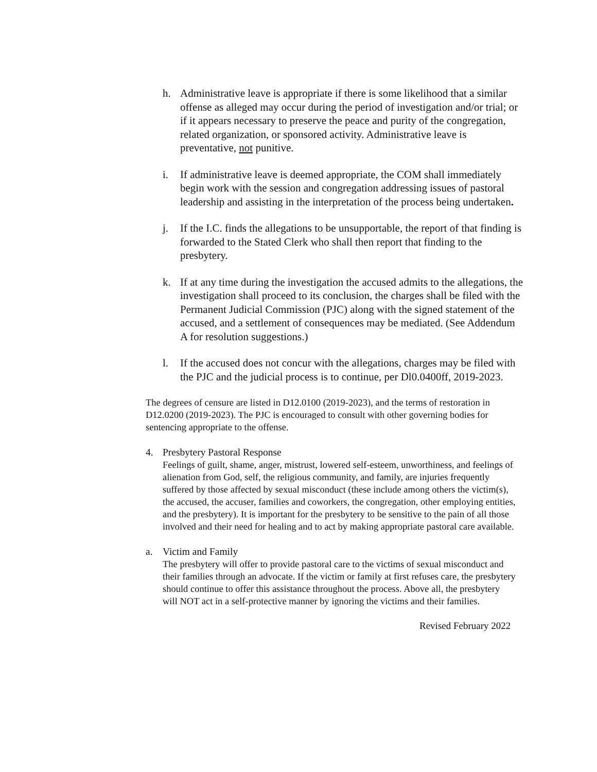h. Administrative leave is appropriate if there is some likelihood that a similar offense as alleged may occur during the period of investigation and/or trial; or if it appears necessary to preserve the peace and purity of the congregation, related organization, or sponsored activity. Administrative leave is preventative, not punitive.
i. If administrative leave is deemed appropriate, the COM shall immediately begin work with the session and congregation addressing issues of pastoral leadership and assisting in the interpretation of the process being undertaken.
j. If the I.C. finds the allegations to be unsupportable, the report of that finding is forwarded to the Stated Clerk who shall then report that finding to the presbytery.
k. If at any time during the investigation the accused admits to the allegations, the investigation shall proceed to its conclusion, the charges shall be filed with the Permanent Judicial Commission (PJC) along with the signed statement of the accused, and a settlement of consequences may be mediated. (See Addendum A for resolution suggestions.)
l. If the accused does not concur with the allegations, charges may be filed with the PJC and the judicial process is to continue, per Dl0.0400ff, 2019-2023.
The degrees of censure are listed in D12.0100 (2019-2023), and the terms of restoration in D12.0200 (2019-2023). The PJC is encouraged to consult with other governing bodies for sentencing appropriate to the offense.
4. Presbytery Pastoral Response
Feelings of guilt, shame, anger, mistrust, lowered self-esteem, unworthiness, and feelings of alienation from God, self, the religious community, and family, are injuries frequently suffered by those affected by sexual misconduct (these include among others the victim(s), the accused, the accuser, families and coworkers, the congregation, other employing entities, and the presbytery). It is important for the presbytery to be sensitive to the pain of all those involved and their need for healing and to act by making appropriate pastoral care available.
a. Victim and Family
The presbytery will offer to provide pastoral care to the victims of sexual misconduct and their families through an advocate. If the victim or family at first refuses care, the presbytery should continue to offer this assistance throughout the process. Above all, the presbytery will NOT act in a self-protective manner by ignoring the victims and their families.
Revised February 2022